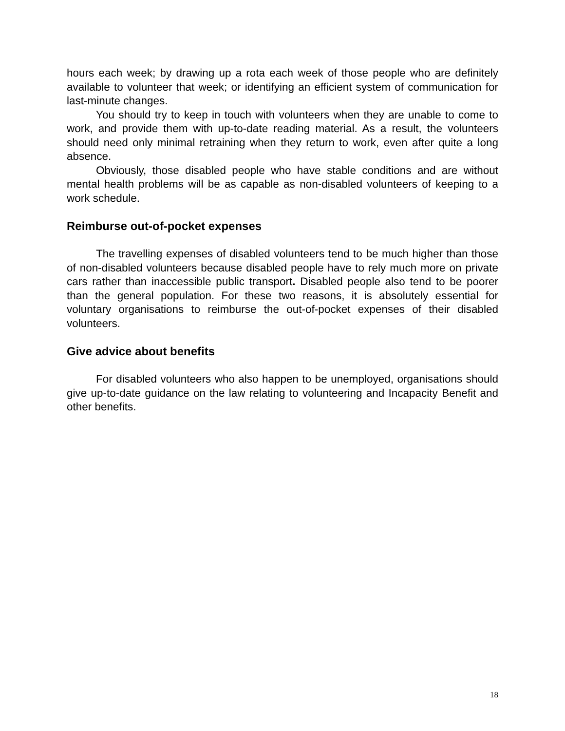hours each week; by drawing up a rota each week of those people who are definitely available to volunteer that week; or identifying an efficient system of communication for last-minute changes.
You should try to keep in touch with volunteers when they are unable to come to work, and provide them with up-to-date reading material. As a result, the volunteers should need only minimal retraining when they return to work, even after quite a long absence.
Obviously, those disabled people who have stable conditions and are without mental health problems will be as capable as non-disabled volunteers of keeping to a work schedule.
Reimburse out-of-pocket expenses
The travelling expenses of disabled volunteers tend to be much higher than those of non-disabled volunteers because disabled people have to rely much more on private cars rather than inaccessible public transport. Disabled people also tend to be poorer than the general population. For these two reasons, it is absolutely essential for voluntary organisations to reimburse the out-of-pocket expenses of their disabled volunteers.
Give advice about benefits
For disabled volunteers who also happen to be unemployed, organisations should give up-to-date guidance on the law relating to volunteering and Incapacity Benefit and other benefits.
18